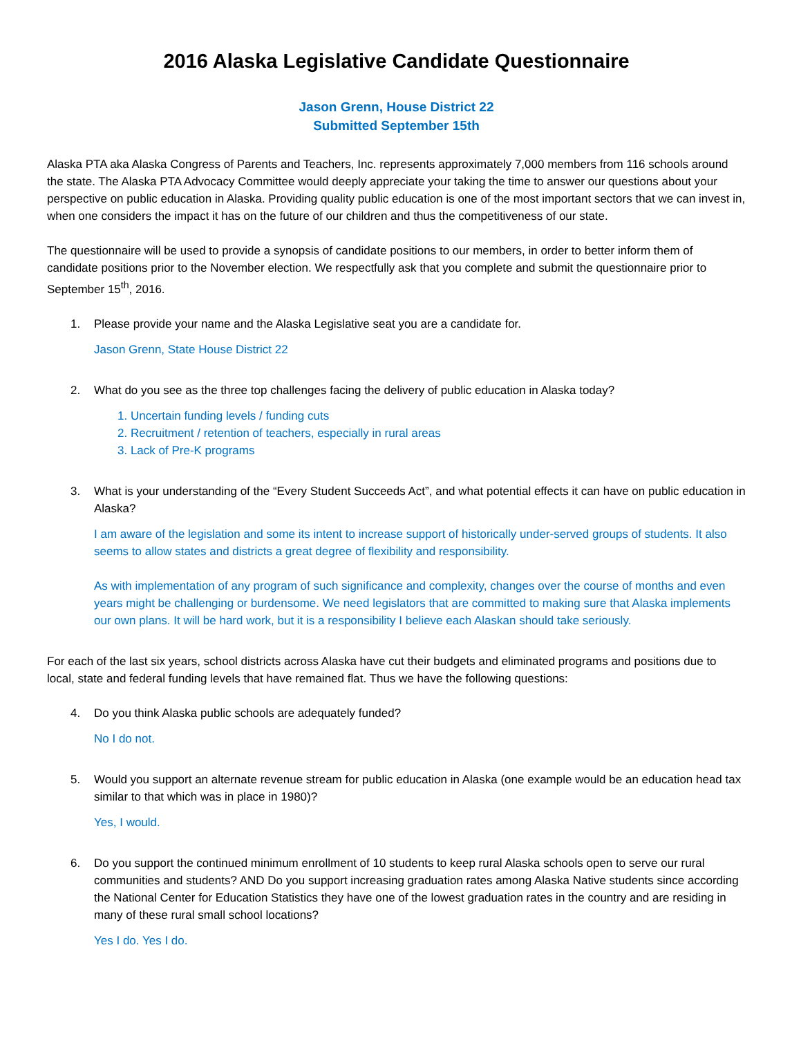2016 Alaska Legislative Candidate Questionnaire
Jason Grenn, House District 22
Submitted September 15th
Alaska PTA aka Alaska Congress of Parents and Teachers, Inc. represents approximately 7,000 members from 116 schools around the state. The Alaska PTA Advocacy Committee would deeply appreciate your taking the time to answer our questions about your perspective on public education in Alaska. Providing quality public education is one of the most important sectors that we can invest in, when one considers the impact it has on the future of our children and thus the competitiveness of our state.
The questionnaire will be used to provide a synopsis of candidate positions to our members, in order to better inform them of candidate positions prior to the November election. We respectfully ask that you complete and submit the questionnaire prior to September 15<sup>th</sup>, 2016.
1. Please provide your name and the Alaska Legislative seat you are a candidate for.
Jason Grenn, State House District 22
2. What do you see as the three top challenges facing the delivery of public education in Alaska today?
1. Uncertain funding levels / funding cuts
2. Recruitment / retention of teachers, especially in rural areas
3. Lack of Pre-K programs
3. What is your understanding of the “Every Student Succeeds Act”, and what potential effects it can have on public education in Alaska?
I am aware of the legislation and some its intent to increase support of historically under-served groups of students. It also seems to allow states and districts a great degree of flexibility and responsibility.
As with implementation of any program of such significance and complexity, changes over the course of months and even years might be challenging or burdensome. We need legislators that are committed to making sure that Alaska implements our own plans. It will be hard work, but it is a responsibility I believe each Alaskan should take seriously.
For each of the last six years, school districts across Alaska have cut their budgets and eliminated programs and positions due to local, state and federal funding levels that have remained flat. Thus we have the following questions:
4. Do you think Alaska public schools are adequately funded?
No I do not.
5. Would you support an alternate revenue stream for public education in Alaska (one example would be an education head tax similar to that which was in place in 1980)?
Yes, I would.
6. Do you support the continued minimum enrollment of 10 students to keep rural Alaska schools open to serve our rural communities and students? AND Do you support increasing graduation rates among Alaska Native students since according the National Center for Education Statistics they have one of the lowest graduation rates in the country and are residing in many of these rural small school locations?
Yes I do. Yes I do.